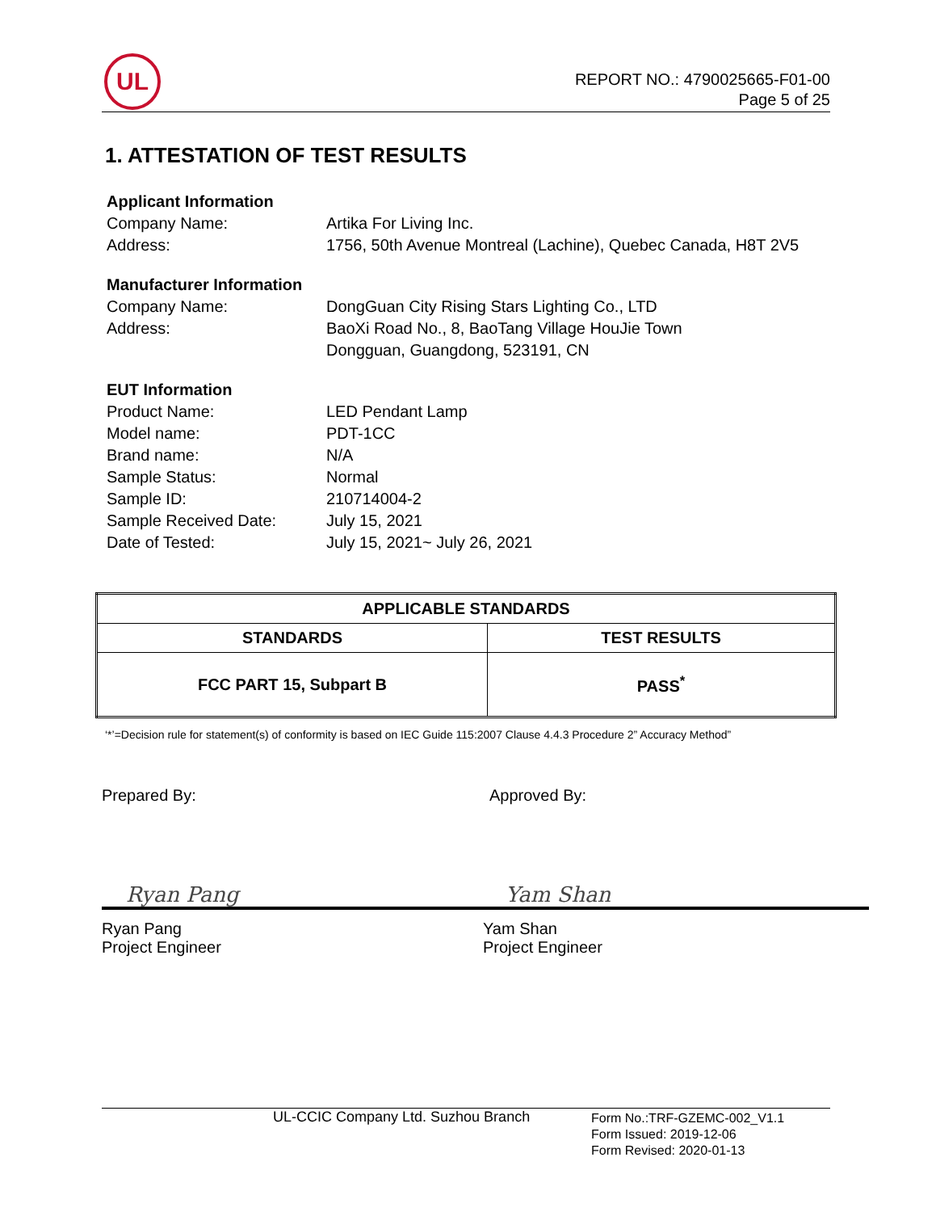UL
REPORT NO.: 4790025665-F01-00
Page 5 of 25
1. ATTESTATION OF TEST RESULTS
Applicant Information
Company Name: Artika For Living Inc.
Address: 1756, 50th Avenue Montreal (Lachine), Quebec Canada, H8T 2V5
Manufacturer Information
Company Name: DongGuan City Rising Stars Lighting Co., LTD
Address: BaoXi Road No., 8, BaoTang Village HouJie Town
Dongguan, Guangdong, 523191, CN
EUT Information
Product Name: LED Pendant Lamp
Model name: PDT-1CC
Brand name: N/A
Sample Status: Normal
Sample ID: 210714004-2
Sample Received Date: July 15, 2021
Date of Tested: July 15, 2021~ July 26, 2021
| APPLICABLE STANDARDS | |
| --- | --- |
| STANDARDS | TEST RESULTS |
| FCC PART 15, Subpart B | PASS<sup>*</sup> |
‘*’=Decision rule for statement(s) of conformity is based on IEC Guide 115:2007 Clause 4.4.3 Procedure 2” Accuracy Method”
Prepared By:
Ryan Pang
Ryan Pang
Project Engineer
Approved By:
Yam Shan
Yam Shan
Project Engineer
UL-CCIC Company Ltd. Suzhou Branch
Form No.:TRF-GZEMC-002_V1.1
Form Issued: 2019-12-06
Form Revised: 2020-01-13